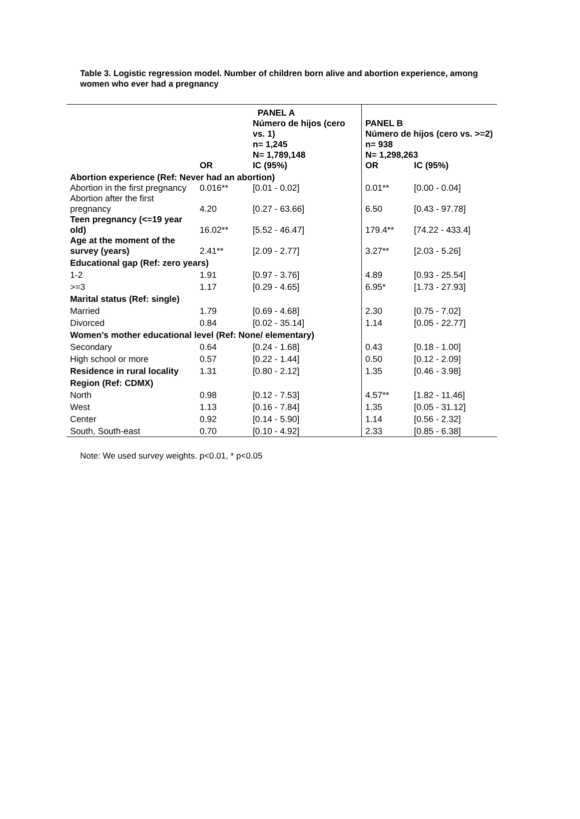Table 3. Logistic regression model. Number of children born alive and abortion experience, among women who ever had a pregnancy
| | | PANEL A Número de hijos (cero vs. 1) n= 1,245 N= 1,789,148 | PANEL B Número de hijos (cero vs. >=2) n= 938 N= 1,298,263 | |
| --- | --- | --- | --- | --- |
| | OR | IC (95%) | OR | IC (95%) |
| Abortion experience (Ref: Never had an abortion) | | | | |
| Abortion in the first pregnancy | 0.016** | [0.01 - 0.02] | 0.01** | [0.00 - 0.04] |
| Abortion after the first pregnancy | 4.20 | [0.27 - 63.66] | 6.50 | [0.43 - 97.78] |
| Teen pregnancy (<=19 year old) | 16.02** | [5.52 - 46.47] | 179.4** | [74.22 - 433.4] |
| Age at the moment of the survey (years) | 2.41** | [2.09 - 2.77] | 3.27** | [2.03 - 5.26] |
| Educational gap (Ref: zero years) | | | | |
| 1-2 | 1.91 | [0.97 - 3.76] | 4.89 | [0.93 - 25.54] |
| >=3 | 1.17 | [0.29 - 4.65] | 6.95* | [1.73 - 27.93] |
| Marital status (Ref: single) | | | | |
| Married | 1.79 | [0.69 - 4.68] | 2.30 | [0.75 - 7.02] |
| Divorced | 0.84 | [0.02 - 35.14] | 1.14 | [0.05 - 22.77] |
| Women’s mother educational level (Ref: None/ elementary) | | | | |
| Secondary | 0.64 | [0.24 - 1.68] | 0.43 | [0.18 - 1.00] |
| High school or more | 0.57 | [0.22 - 1.44] | 0.50 | [0.12 - 2.09] |
| Residence in rural locality | 1.31 | [0.80 - 2.12] | 1.35 | [0.46 - 3.98] |
| Region (Ref: CDMX) | | | | |
| North | 0.98 | [0.12 - 7.53] | 4.57** | [1.82 - 11.46] |
| West | 1.13 | [0.16 - 7.84] | 1.35 | [0.05 - 31.12] |
| Center | 0.92 | [0.14 - 5.90] | 1.14 | [0.56 - 2.32] |
| South, South-east | 0.70 | [0.10 - 4.92] | 2.33 | [0.85 - 6.38] |
Note: We used survey weights. p<0.01, * p<0.05